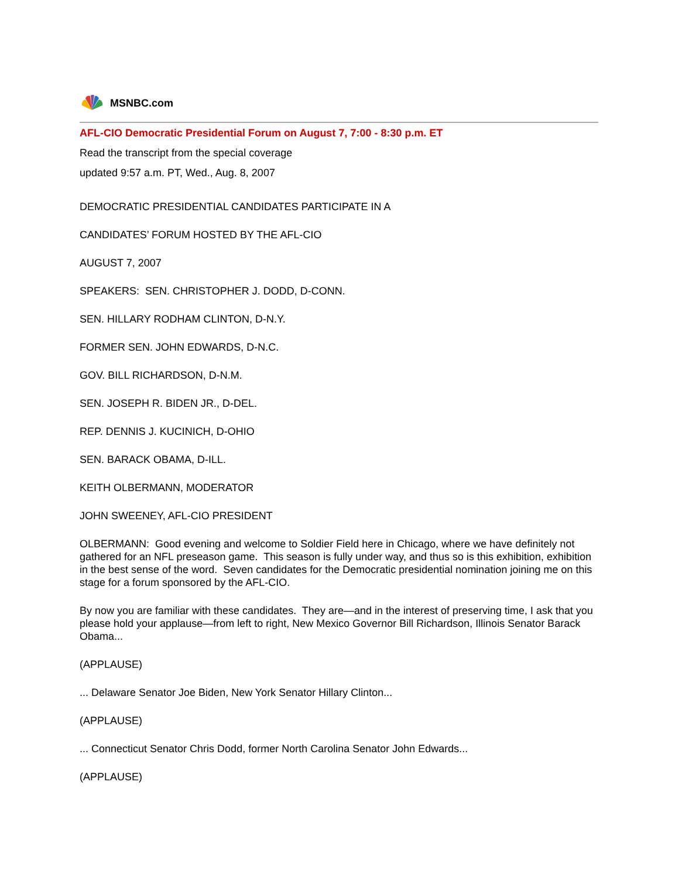MSNBC.com
AFL-CIO Democratic Presidential Forum on August 7, 7:00 - 8:30 p.m. ET
Read the transcript from the special coverage
updated 9:57 a.m. PT, Wed., Aug. 8, 2007
DEMOCRATIC PRESIDENTIAL CANDIDATES PARTICIPATE IN A
CANDIDATES’ FORUM HOSTED BY THE AFL-CIO
AUGUST 7, 2007
SPEAKERS: SEN. CHRISTOPHER J. DODD, D-CONN.
SEN. HILLARY RODHAM CLINTON, D-N.Y.
FORMER SEN. JOHN EDWARDS, D-N.C.
GOV. BILL RICHARDSON, D-N.M.
SEN. JOSEPH R. BIDEN JR., D-DEL.
REP. DENNIS J. KUCINICH, D-OHIO
SEN. BARACK OBAMA, D-ILL.
KEITH OLBERMANN, MODERATOR
JOHN SWEENEY, AFL-CIO PRESIDENT
OLBERMANN: Good evening and welcome to Soldier Field here in Chicago, where we have definitely not gathered for an NFL preseason game. This season is fully under way, and thus so is this exhibition, exhibition in the best sense of the word. Seven candidates for the Democratic presidential nomination joining me on this stage for a forum sponsored by the AFL-CIO.
By now you are familiar with these candidates. They are—and in the interest of preserving time, I ask that you please hold your applause—from left to right, New Mexico Governor Bill Richardson, Illinois Senator Barack Obama...
(APPLAUSE)
... Delaware Senator Joe Biden, New York Senator Hillary Clinton...
(APPLAUSE)
... Connecticut Senator Chris Dodd, former North Carolina Senator John Edwards...
(APPLAUSE)